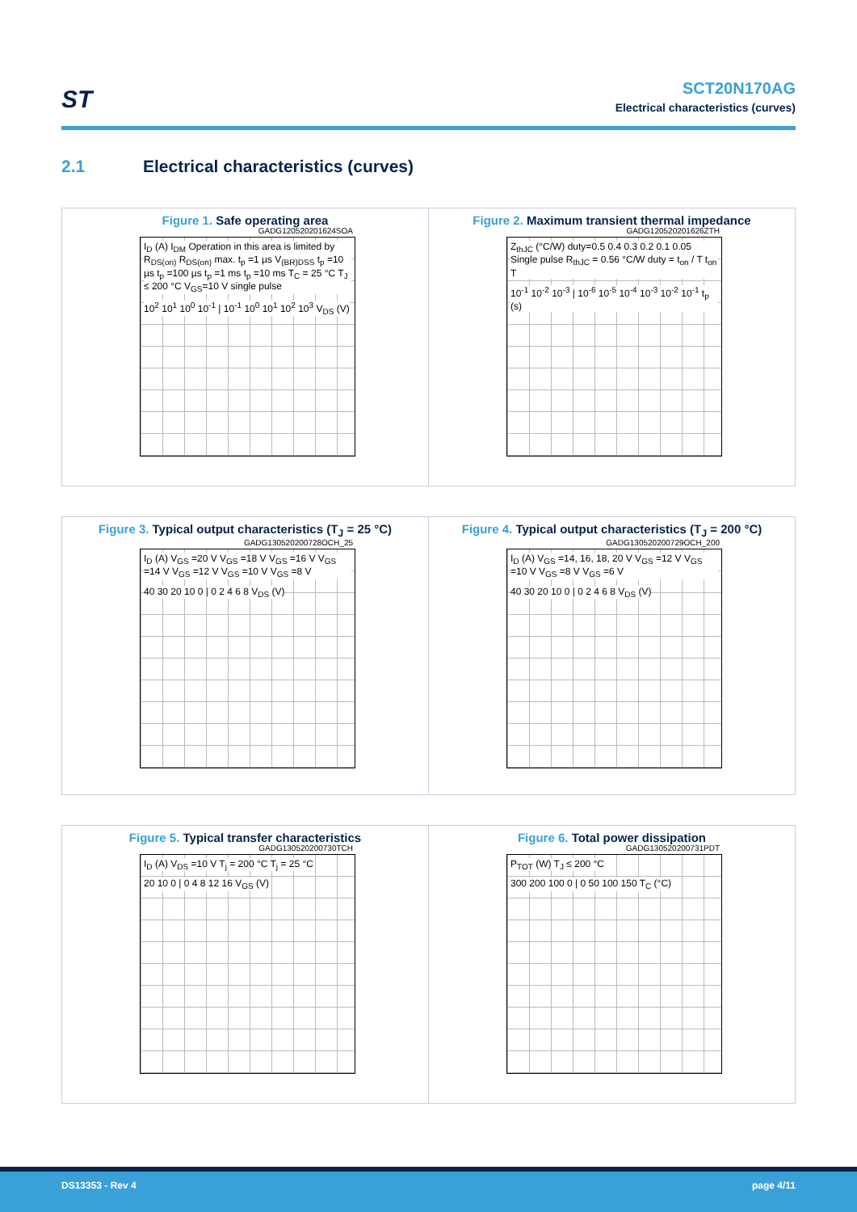ST
SCT20N170AG
Electrical characteristics (curves)
2.1 Electrical characteristics (curves)
Figure 1. Safe operating area
GADG120520201624SOA
I<sub>D</sub> (A) I<sub>DM</sub> Operation in this area is limited by R<sub>DS(on)</sub> R<sub>DS(on)</sub> max. t<sub>p</sub> =1 µs V<sub>(BR)DSS</sub> t<sub>p</sub> =10 µs t<sub>p</sub> =100 µs t<sub>p</sub> =1 ms t<sub>p</sub> =10 ms T<sub>C</sub> = 25 °C T<sub>J</sub> ≤ 200 °C V<sub>GS</sub>=10 V single pulse
10<sup>2</sup> 10<sup>1</sup> 10<sup>0</sup> 10<sup>-1</sup> | 10<sup>-1</sup> 10<sup>0</sup> 10<sup>1</sup> 10<sup>2</sup> 10<sup>3</sup> V<sub>DS</sub> (V)
Figure 2. Maximum transient thermal impedance
GADG120520201626ZTH
Z<sub>thJC</sub> (°C/W) duty=0.5 0.4 0.3 0.2 0.1 0.05 Single pulse R<sub>thJC</sub> = 0.56 °C/W duty = t<sub>on</sub> / T t<sub>on</sub> T
10<sup>-1</sup> 10<sup>-2</sup> 10<sup>-3</sup> | 10<sup>-6</sup> 10<sup>-5</sup> 10<sup>-4</sup> 10<sup>-3</sup> 10<sup>-2</sup> 10<sup>-1</sup> t<sub>p</sub> (s)
Figure 3. Typical output characteristics (T<sub>J</sub> = 25 °C)
GADG130520200728OCH_25
I<sub>D</sub> (A) V<sub>GS</sub> =20 V V<sub>GS</sub> =18 V V<sub>GS</sub> =16 V V<sub>GS</sub> =14 V V<sub>GS</sub> =12 V V<sub>GS</sub> =10 V V<sub>GS</sub> =8 V
40 30 20 10 0 | 0 2 4 6 8 V<sub>DS</sub> (V)
Figure 4. Typical output characteristics (T<sub>J</sub> = 200 °C)
GADG130520200729OCH_200
I<sub>D</sub> (A) V<sub>GS</sub> =14, 16, 18, 20 V V<sub>GS</sub> =12 V V<sub>GS</sub> =10 V V<sub>GS</sub> =8 V V<sub>GS</sub> =6 V
40 30 20 10 0 | 0 2 4 6 8 V<sub>DS</sub> (V)
Figure 5. Typical transfer characteristics
GADG130520200730TCH
I<sub>D</sub> (A) V<sub>DS</sub> =10 V T<sub>j</sub> = 200 °C T<sub>j</sub> = 25 °C
20 10 0 | 0 4 8 12 16 V<sub>GS</sub> (V)
Figure 6. Total power dissipation
GADG130520200731PDT
P<sub>TOT</sub> (W) T<sub>J</sub> ≤ 200 °C
300 200 100 0 | 0 50 100 150 T<sub>C</sub> (°C)
DS13353 - Rev 4 page 4/11